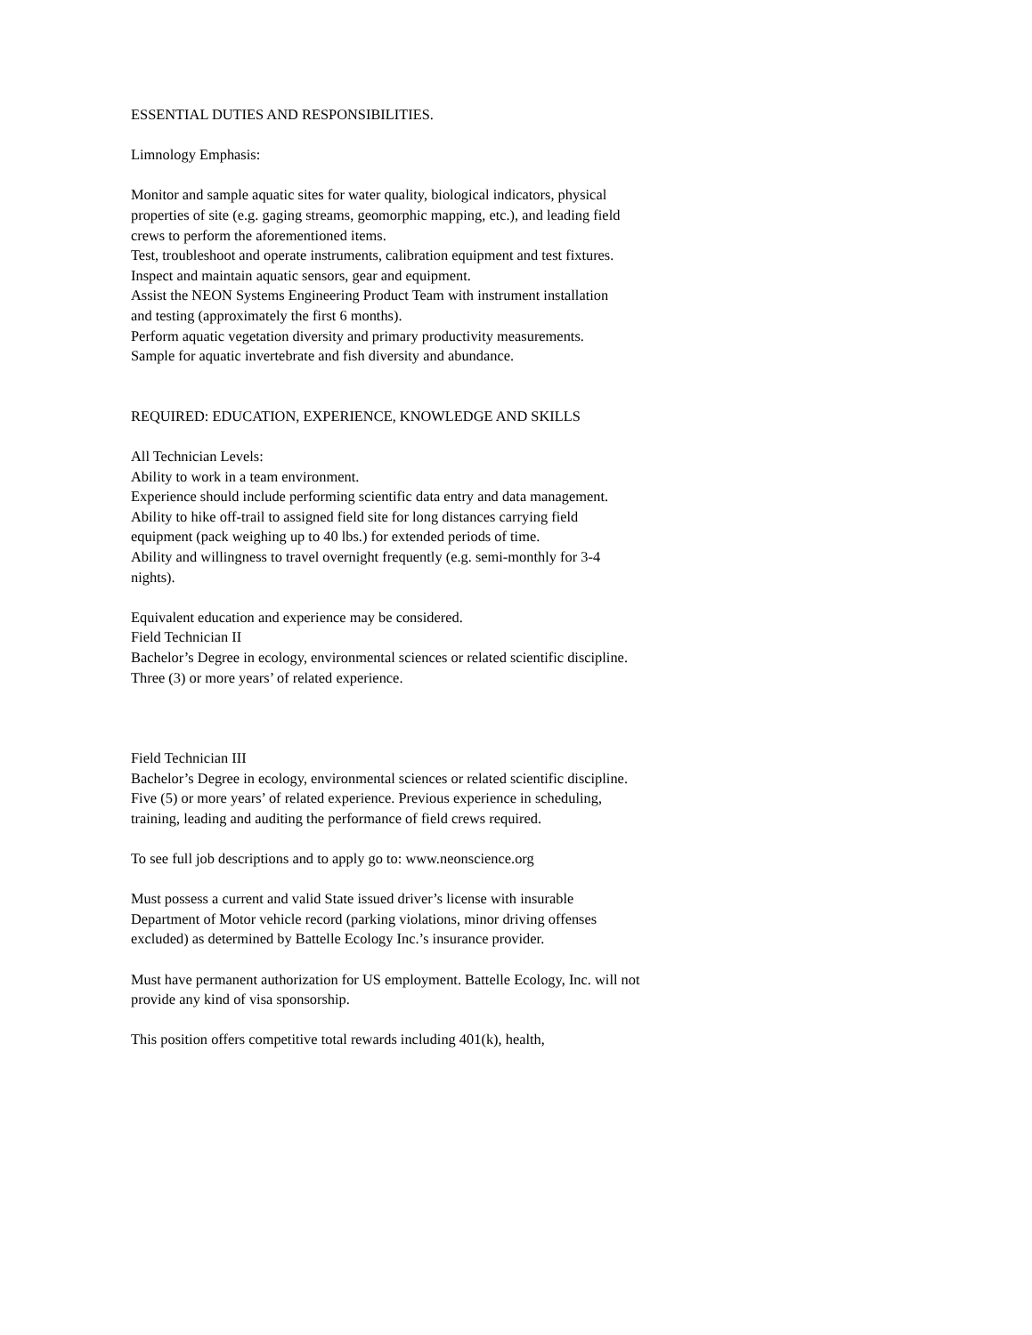ESSENTIAL DUTIES AND RESPONSIBILITIES.
Limnology Emphasis:
Monitor and sample aquatic sites for water quality, biological indicators, physical properties of site (e.g. gaging streams, geomorphic mapping, etc.), and leading field crews to perform the aforementioned items.
Test, troubleshoot and operate instruments, calibration equipment and test fixtures.
Inspect and maintain aquatic sensors, gear and equipment.
Assist the NEON Systems Engineering Product Team with instrument installation and testing (approximately the first 6 months).
Perform aquatic vegetation diversity and primary productivity measurements.
Sample for aquatic invertebrate and fish diversity and abundance.
REQUIRED: EDUCATION, EXPERIENCE, KNOWLEDGE AND SKILLS
All Technician Levels:
Ability to work in a team environment.
Experience should include performing scientific data entry and data management.
Ability to hike off-trail to assigned field site for long distances carrying field equipment (pack weighing up to 40 lbs.) for extended periods of time.
Ability and willingness to travel overnight frequently (e.g. semi-monthly for 3-4 nights).
Equivalent education and experience may be considered.
Field Technician II
Bachelor’s Degree in ecology, environmental sciences or related scientific discipline.
Three (3) or more years’ of related experience.
Field Technician III
Bachelor’s Degree in ecology, environmental sciences or related scientific discipline.
Five (5) or more years’ of related experience. Previous experience in scheduling, training, leading and auditing the performance of field crews required.
To see full job descriptions and to apply go to: www.neonscience.org
Must possess a current and valid State issued driver’s license with insurable Department of Motor vehicle record (parking violations, minor driving offenses excluded) as determined by Battelle Ecology Inc.’s insurance provider.
Must have permanent authorization for US employment. Battelle Ecology, Inc. will not provide any kind of visa sponsorship.
This position offers competitive total rewards including 401(k), health,